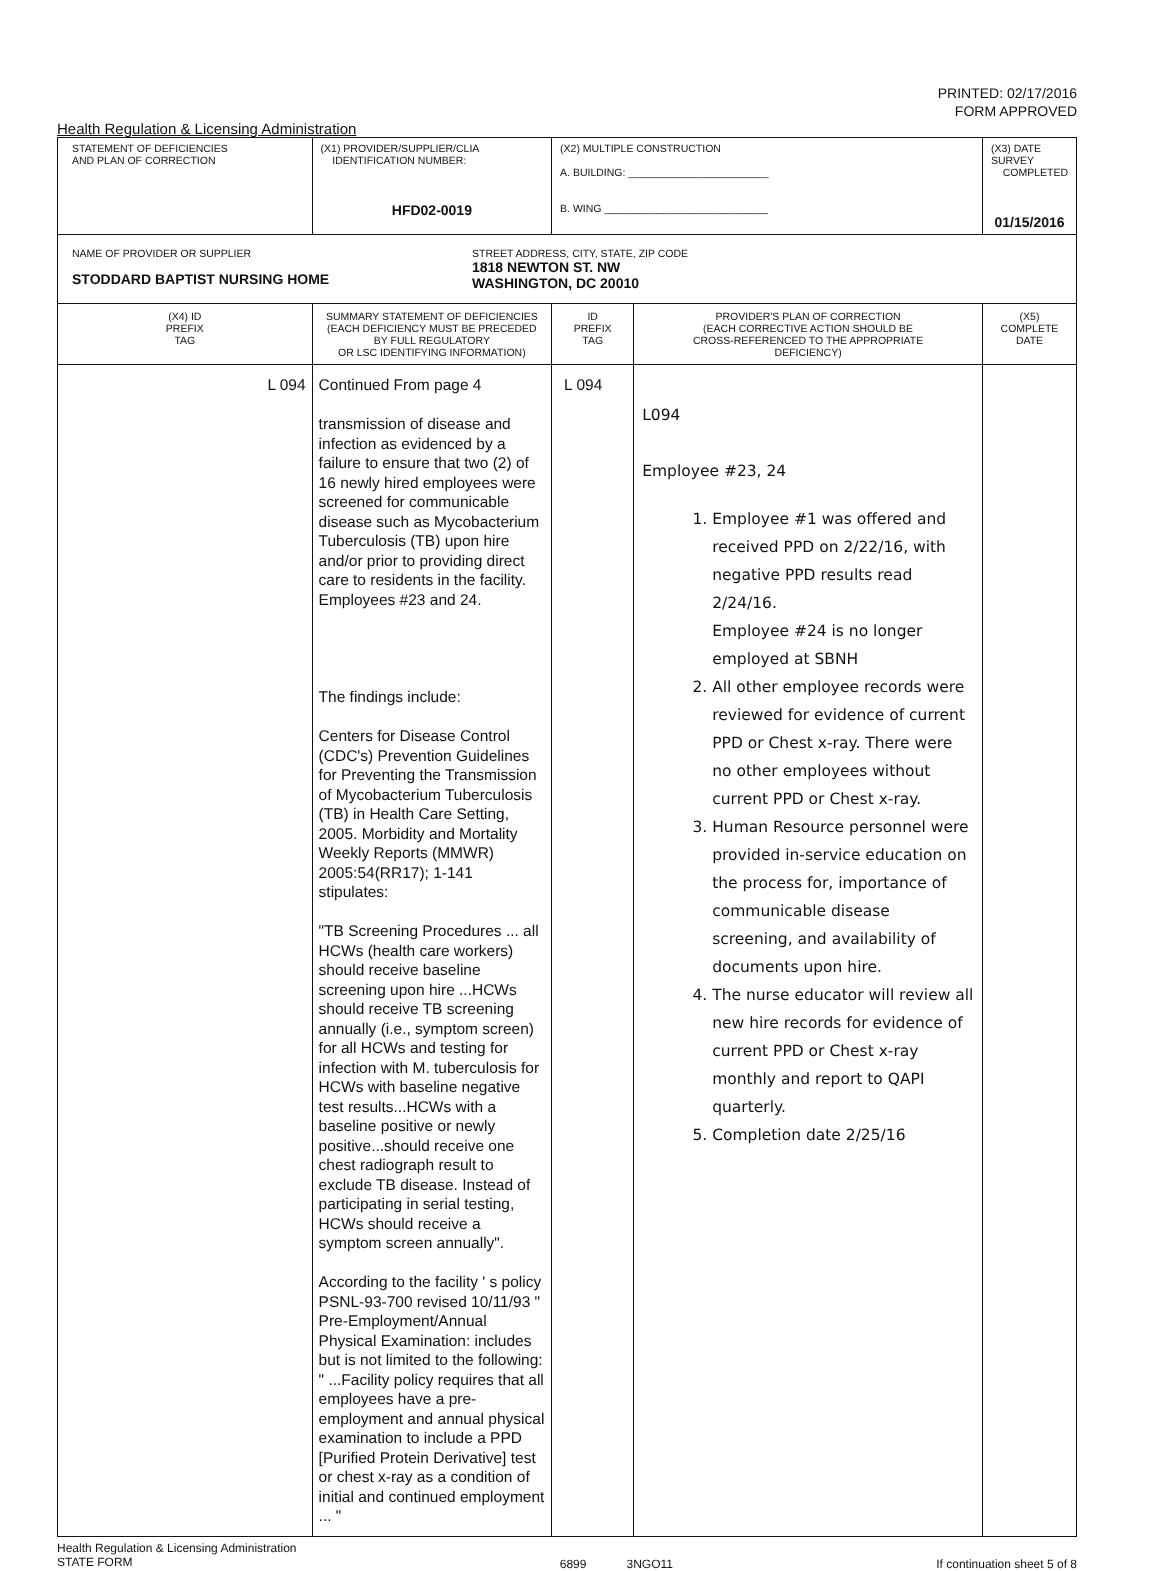PRINTED: 02/17/2016
FORM APPROVED
Health Regulation & Licensing Administration
| STATEMENT OF DEFICIENCIES AND PLAN OF CORRECTION | (X1) PROVIDER/SUPPLIER/CLIA IDENTIFICATION NUMBER: HFD02-0019 | (X2) MULTIPLE CONSTRUCTION A. BUILDING: ________________________ B. WING ____________________________ | | (X3) DATE SURVEY COMPLETED 01/15/2016 |
| NAME OF PROVIDER OR SUPPLIER STODDARD BAPTIST NURSING HOME STREET ADDRESS, CITY, STATE, ZIP CODE 1818 NEWTON ST. NW WASHINGTON, DC 20010 | | | | |
| (X4) ID PREFIX TAG | SUMMARY STATEMENT OF DEFICIENCIES (EACH DEFICIENCY MUST BE PRECEDED BY FULL REGULATORY OR LSC IDENTIFYING INFORMATION) | ID PREFIX TAG | PROVIDER'S PLAN OF CORRECTION (EACH CORRECTIVE ACTION SHOULD BE CROSS-REFERENCED TO THE APPROPRIATE DEFICIENCY) | (X5) COMPLETE DATE |
| L 094 | Continued From page 4 transmission of disease and infection as evidenced by a failure to ensure that two (2) of 16 newly hired employees were screened for communicable disease such as Mycobacterium Tuberculosis (TB) upon hire and/or prior to providing direct care to residents in the facility. Employees #23 and 24. The findings include: Centers for Disease Control (CDC's) Prevention Guidelines for Preventing the Transmission of Mycobacterium Tuberculosis (TB) in Health Care Setting, 2005. Morbidity and Mortality Weekly Reports (MMWR) 2005:54(RR17); 1-141 stipulates: "TB Screening Procedures ... all HCWs (health care workers) should receive baseline screening upon hire ...HCWs should receive TB screening annually (i.e., symptom screen) for all HCWs and testing for infection with M. tuberculosis for HCWs with baseline negative test results...HCWs with a baseline positive or newly positive...should receive one chest radiograph result to exclude TB disease. Instead of participating in serial testing, HCWs should receive a symptom screen annually". According to the facility ' s policy PSNL-93-700 revised 10/11/93 " Pre-Employment/Annual Physical Examination: includes but is not limited to the following: " ...Facility policy requires that all employees have a pre-employment and annual physical examination to include a PPD [Purified Protein Derivative] test or chest x-ray as a condition of initial and continued employment ... " | L 094 | L094 Employee #23, 24 1. Employee #1 was offered and received PPD on 2/22/16, with negative PPD results read 2/24/16. Employee #24 is no longer employed at SBNH 2. All other employee records were reviewed for evidence of current PPD or Chest x-ray. There were no other employees without current PPD or Chest x-ray. 3. Human Resource personnel were provided in-service education on the process for, importance of communicable disease screening, and availability of documents upon hire. 4. The nurse educator will review all new hire records for evidence of current PPD or Chest x-ray monthly and report to QAPI quarterly. 5. Completion date 2/25/16 | |
Health Regulation & Licensing Administration
STATE FORM
6899 3NGO11 If continuation sheet 5 of 8